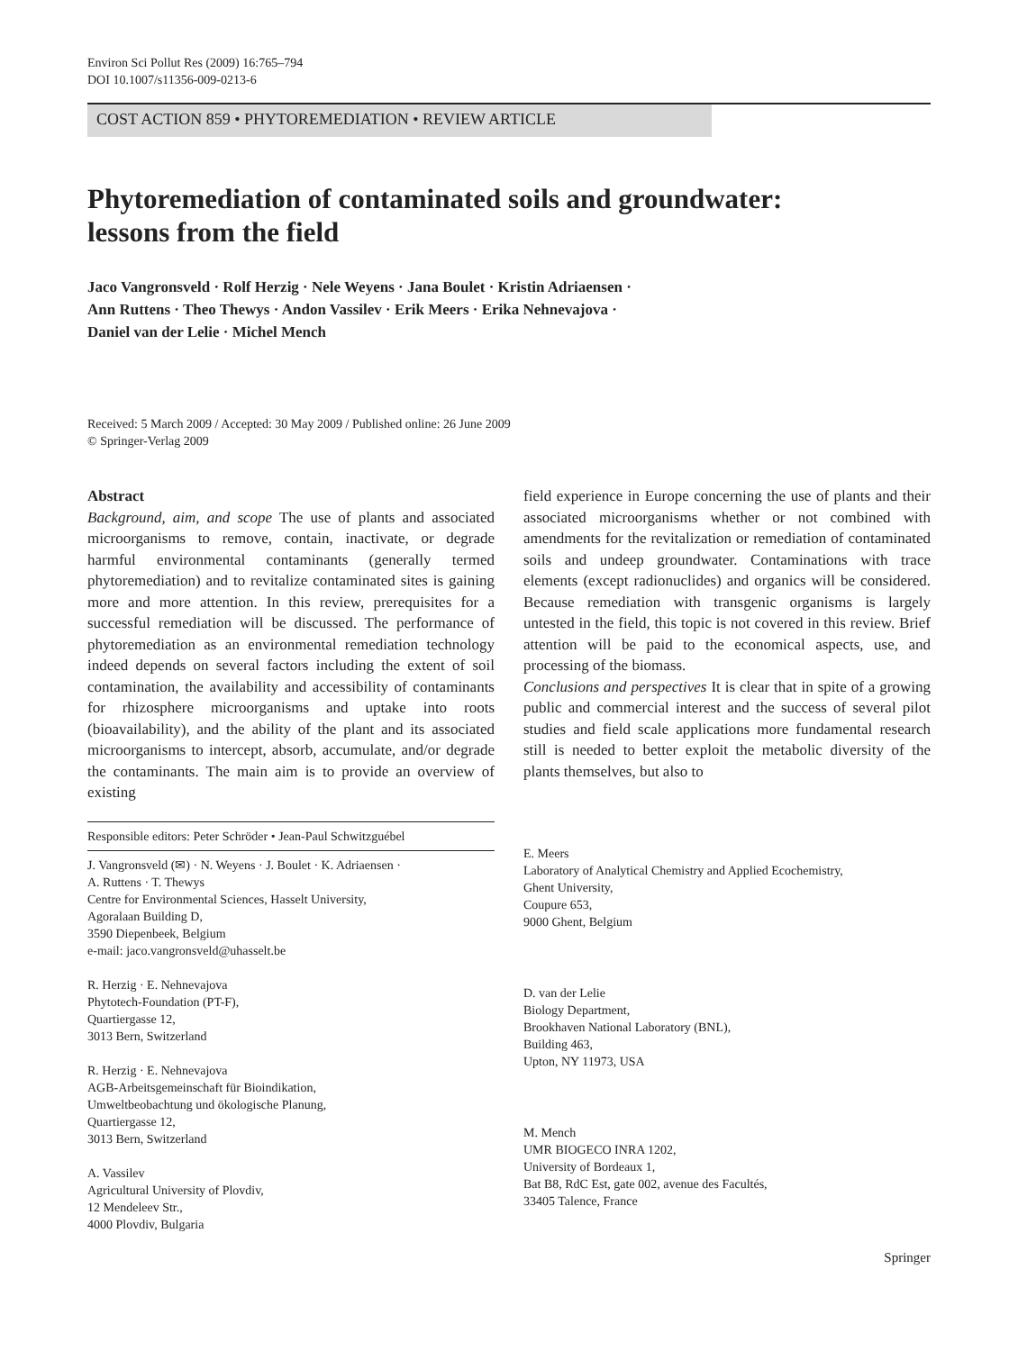Environ Sci Pollut Res (2009) 16:765–794
DOI 10.1007/s11356-009-0213-6
COST ACTION 859 • PHYTOREMEDIATION • REVIEW ARTICLE
Phytoremediation of contaminated soils and groundwater:
lessons from the field
Jaco Vangronsveld · Rolf Herzig · Nele Weyens · Jana Boulet · Kristin Adriaensen ·
Ann Ruttens · Theo Thewys · Andon Vassilev · Erik Meers · Erika Nehnevajova ·
Daniel van der Lelie · Michel Mench
Received: 5 March 2009 / Accepted: 30 May 2009 / Published online: 26 June 2009
© Springer-Verlag 2009
Abstract
Background, aim, and scope The use of plants and associated microorganisms to remove, contain, inactivate, or degrade harmful environmental contaminants (generally termed phytoremediation) and to revitalize contaminated sites is gaining more and more attention. In this review, prerequisites for a successful remediation will be discussed. The performance of phytoremediation as an environmental remediation technology indeed depends on several factors including the extent of soil contamination, the availability and accessibility of contaminants for rhizosphere microorganisms and uptake into roots (bioavailability), and the ability of the plant and its associated microorganisms to intercept, absorb, accumulate, and/or degrade the contaminants. The main aim is to provide an overview of existing
Responsible editors: Peter Schröder • Jean-Paul Schwitzguébel
J. Vangronsveld (✉) · N. Weyens · J. Boulet · K. Adriaensen ·
A. Ruttens · T. Thewys
Centre for Environmental Sciences, Hasselt University,
Agoralaan Building D,
3590 Diepenbeek, Belgium
e-mail: jaco.vangronsveld@uhasselt.be
R. Herzig · E. Nehnevajova
Phytotech-Foundation (PT-F),
Quartiergasse 12,
3013 Bern, Switzerland
R. Herzig · E. Nehnevajova
AGB-Arbeitsgemeinschaft für Bioindikation,
Umweltbeobachtung und ökologische Planung,
Quartiergasse 12,
3013 Bern, Switzerland
A. Vassilev
Agricultural University of Plovdiv,
12 Mendeleev Str.,
4000 Plovdiv, Bulgaria
field experience in Europe concerning the use of plants and their associated microorganisms whether or not combined with amendments for the revitalization or remediation of contaminated soils and undeep groundwater. Contaminations with trace elements (except radionuclides) and organics will be considered. Because remediation with transgenic organisms is largely untested in the field, this topic is not covered in this review. Brief attention will be paid to the economical aspects, use, and processing of the biomass.
Conclusions and perspectives It is clear that in spite of a growing public and commercial interest and the success of several pilot studies and field scale applications more fundamental research still is needed to better exploit the metabolic diversity of the plants themselves, but also to
E. Meers
Laboratory of Analytical Chemistry and Applied Ecochemistry,
Ghent University,
Coupure 653,
9000 Ghent, Belgium
D. van der Lelie
Biology Department,
Brookhaven National Laboratory (BNL),
Building 463,
Upton, NY 11973, USA
M. Mench
UMR BIOGECO INRA 1202,
University of Bordeaux 1,
Bat B8, RdC Est, gate 002, avenue des Facultés,
33405 Talence, France
Springer